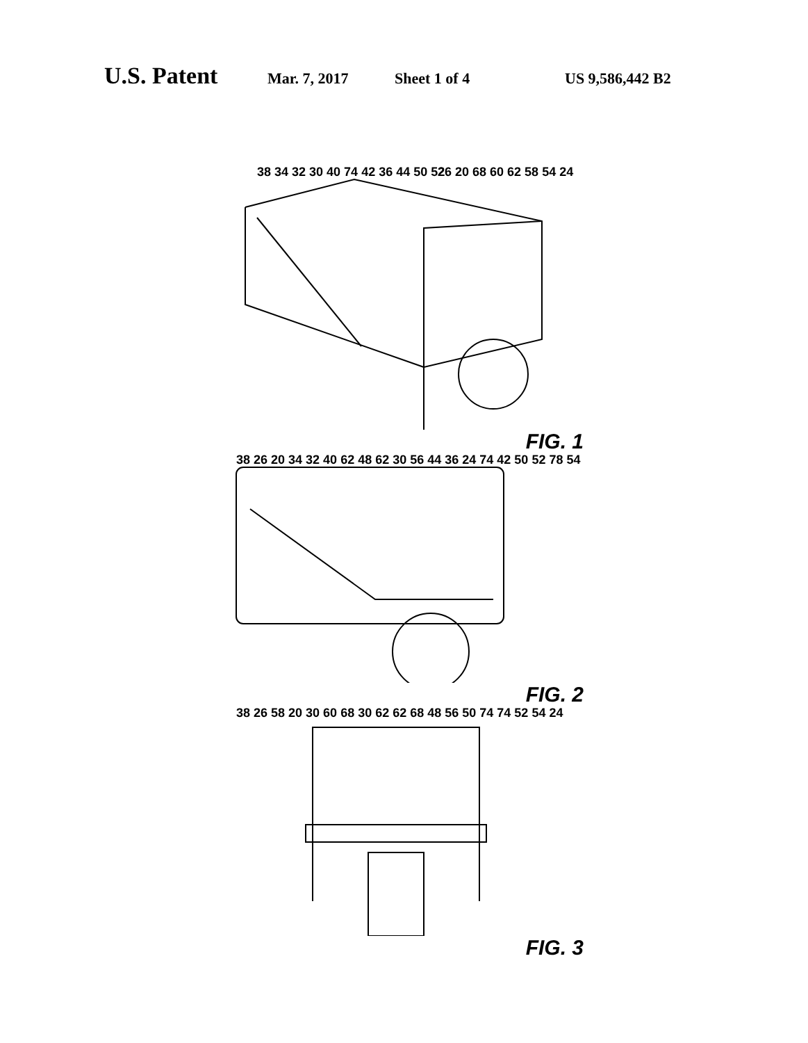U.S. Patent Mar. 7, 2017 Sheet 1 of 4 US 9,586,442 B2
38 34 32 30 40 74 42 36 44 50 52
26 20 68 60 62 58 54 24
FIG. 1
38 26 20 34 32 40 62 48 62 30 56 44 36 24 74 42 50 52 78 54
FIG. 2
38 26 58 20 30 60 68 30 62 62 68 48 56 50 74 74 52 54 24
FIG. 3